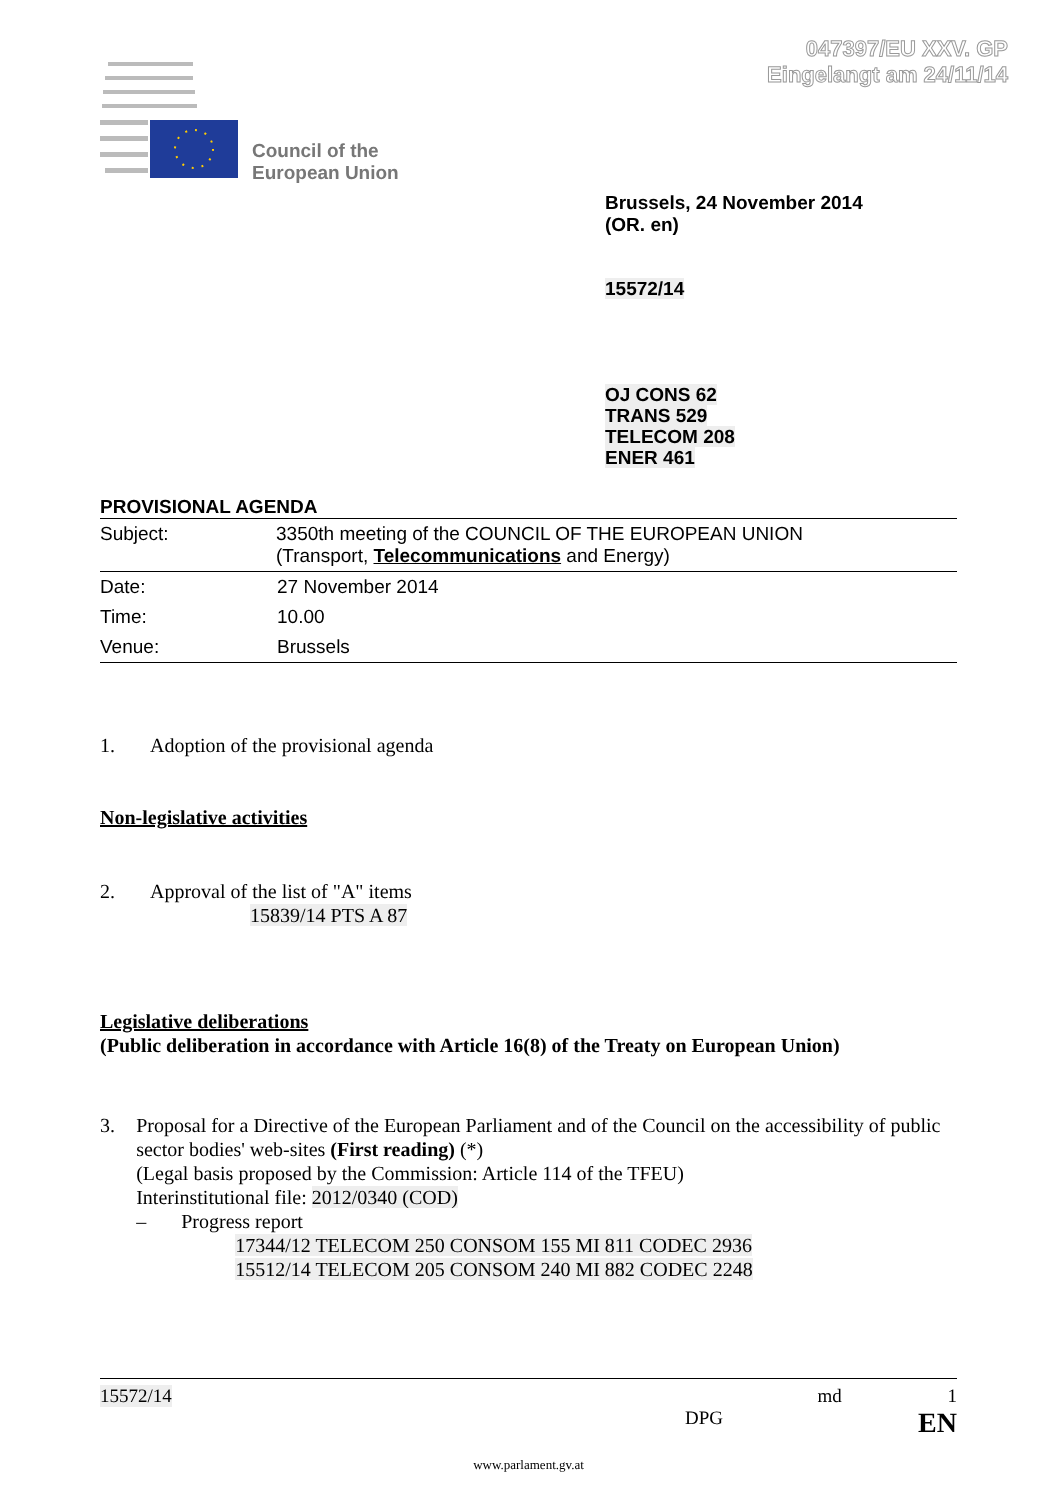047397/EU XXV. GP
Eingelangt am 24/11/14
Council of the
European Union
Brussels, 24 November 2014
(OR. en)
15572/14
OJ CONS 62
TRANS 529
TELECOM 208
ENER 461
PROVISIONAL AGENDA
| Subject: | 3350th meeting of the COUNCIL OF THE EUROPEAN UNION (Transport, Telecommunications and Energy) |
| Date: | 27 November 2014 |
| Time: | 10.00 |
| Venue: | Brussels |
1. Adoption of the provisional agenda
Non-legislative activities
2. Approval of the list of "A" items
15839/14 PTS A 87
Legislative deliberations
(Public deliberation in accordance with Article 16(8) of the Treaty on European Union)
3. Proposal for a Directive of the European Parliament and of the Council on the accessibility of public sector bodies' web-sites (First reading) (*)
(Legal basis proposed by the Commission: Article 114 of the TFEU)
Interinstitutional file: 2012/0340 (COD)
– Progress report
17344/12 TELECOM 250 CONSOM 155 MI 811 CODEC 2936
15512/14 TELECOM 205 CONSOM 240 MI 882 CODEC 2248
15572/14 md 1
DPG EN
www.parlament.gv.at